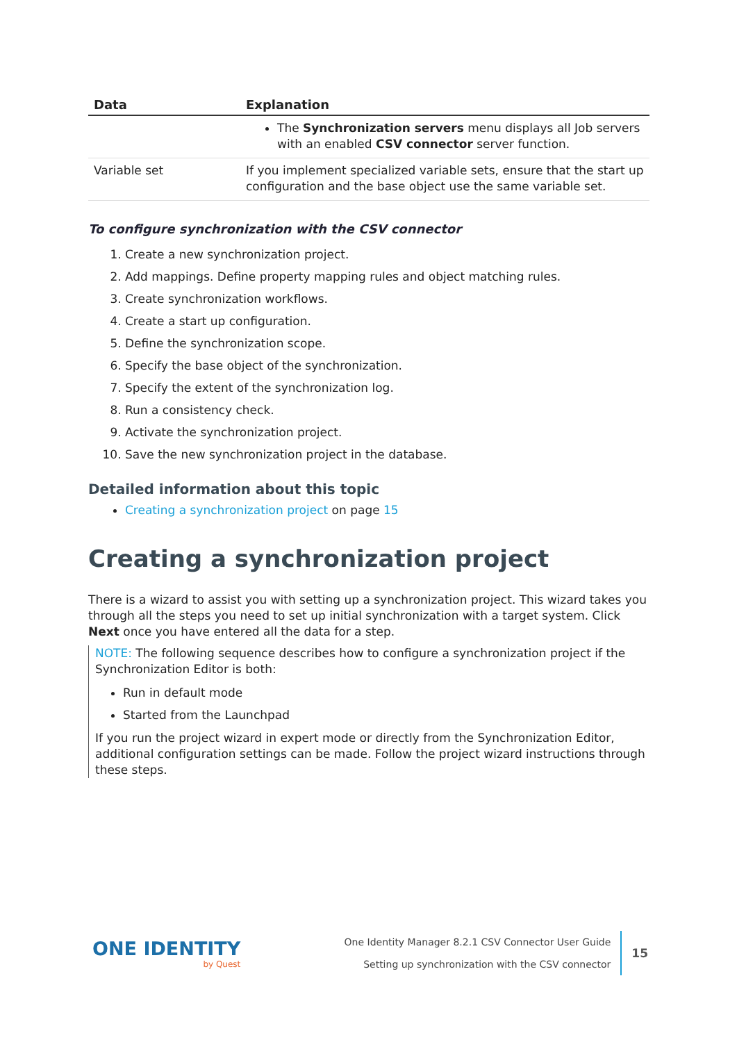| Data | Explanation |
| --- | --- |
| | The Synchronization servers menu displays all Job servers with an enabled CSV connector server function. |
| Variable set | If you implement specialized variable sets, ensure that the start up configuration and the base object use the same variable set. |
To configure synchronization with the CSV connector
1. Create a new synchronization project.
2. Add mappings. Define property mapping rules and object matching rules.
3. Create synchronization workflows.
4. Create a start up configuration.
5. Define the synchronization scope.
6. Specify the base object of the synchronization.
7. Specify the extent of the synchronization log.
8. Run a consistency check.
9. Activate the synchronization project.
10. Save the new synchronization project in the database.
Detailed information about this topic
Creating a synchronization project on page 15
Creating a synchronization project
There is a wizard to assist you with setting up a synchronization project. This wizard takes you through all the steps you need to set up initial synchronization with a target system. Click Next once you have entered all the data for a step.
NOTE: The following sequence describes how to configure a synchronization project if the Synchronization Editor is both:
Run in default mode
Started from the Launchpad
If you run the project wizard in expert mode or directly from the Synchronization Editor, additional configuration settings can be made. Follow the project wizard instructions through these steps.
ONE IDENTITY
by Quest
One Identity Manager 8.2.1 CSV Connector User Guide
Setting up synchronization with the CSV connector
15